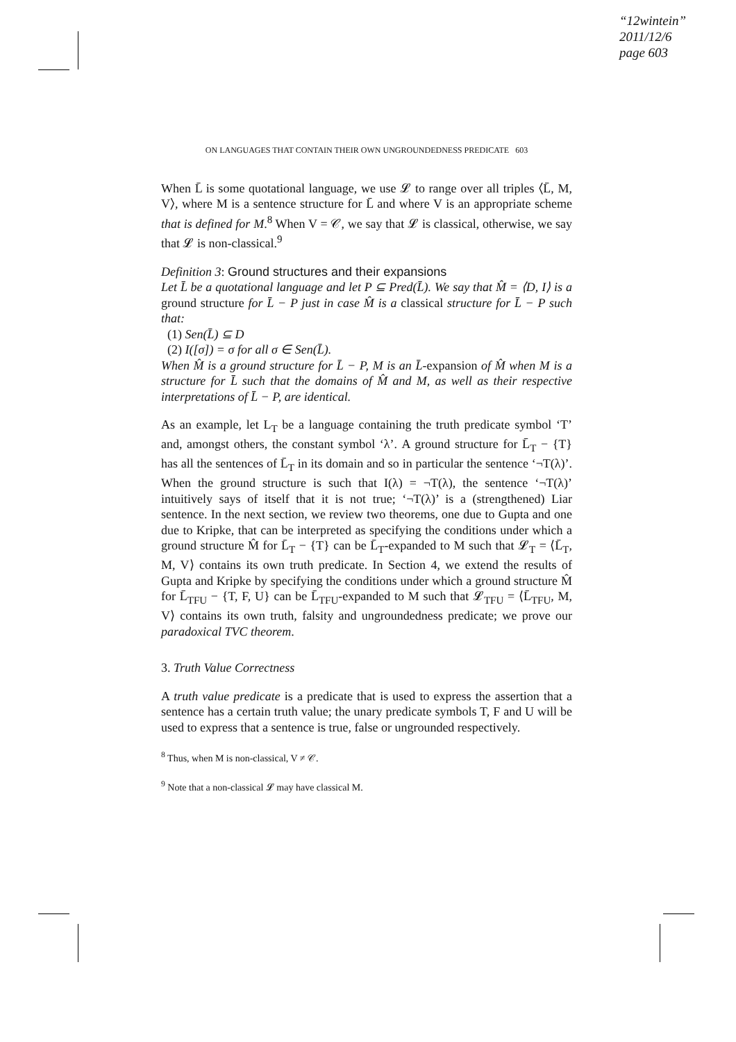“12wintein”
2011/12/6
page 603
ON LANGUAGES THAT CONTAIN THEIR OWN UNGROUNDEDNESS PREDICATE 603
When L̄ is some quotational language, we use 𝓛 to range over all triples ⟨L̄, M, V⟩, where M is a sentence structure for L̄ and where V is an appropriate scheme that is defined for M.<sup>8</sup> When V = 𝒞, we say that 𝓛 is classical, otherwise, we say that 𝓛 is non-classical.<sup>9</sup>
Definition 3: Ground structures and their expansions
Let L̄ be a quotational language and let P ⊆ Pred(L̄). We say that M̂ = ⟨D, I⟩ is a ground structure for L̄ − P just in case M̂ is a classical structure for L̄ − P such that:
(1) Sen(L̄) ⊆ D
(2) I([σ]) = σ for all σ ∈ Sen(L̄).
When M̂ is a ground structure for L̄ − P, M is an L̄-expansion of M̂ when M is a structure for L̄ such that the domains of M̂ and M, as well as their respective interpretations of L̄ − P, are identical.
As an example, let L<sub>T</sub> be a language containing the truth predicate symbol ‘T’ and, amongst others, the constant symbol ‘λ’. A ground structure for L̄<sub>T</sub> − {T} has all the sentences of L̄<sub>T</sub> in its domain and so in particular the sentence ‘¬T(λ)’. When the ground structure is such that I(λ) = ¬T(λ), the sentence ‘¬T(λ)’ intuitively says of itself that it is not true; ‘¬T(λ)’ is a (strengthened) Liar sentence. In the next section, we review two theorems, one due to Gupta and one due to Kripke, that can be interpreted as specifying the conditions under which a ground structure M̂ for L̄<sub>T</sub> − {T} can be L̄<sub>T</sub>-expanded to M such that 𝓛<sub>T</sub> = ⟨L̄<sub>T</sub>, M, V⟩ contains its own truth predicate. In Section 4, we extend the results of Gupta and Kripke by specifying the conditions under which a ground structure M̂ for L̄<sub>TFU</sub> − {T, F, U} can be L̄<sub>TFU</sub>-expanded to M such that 𝓛<sub>TFU</sub> = ⟨L̄<sub>TFU</sub>, M, V⟩ contains its own truth, falsity and ungroundedness predicate; we prove our paradoxical TVC theorem.
3. Truth Value Correctness
A truth value predicate is a predicate that is used to express the assertion that a sentence has a certain truth value; the unary predicate symbols T, F and U will be used to express that a sentence is true, false or ungrounded respectively.
<sup>8</sup> Thus, when M is non-classical, V ≠ 𝒞.
<sup>9</sup> Note that a non-classical 𝓛 may have classical M.